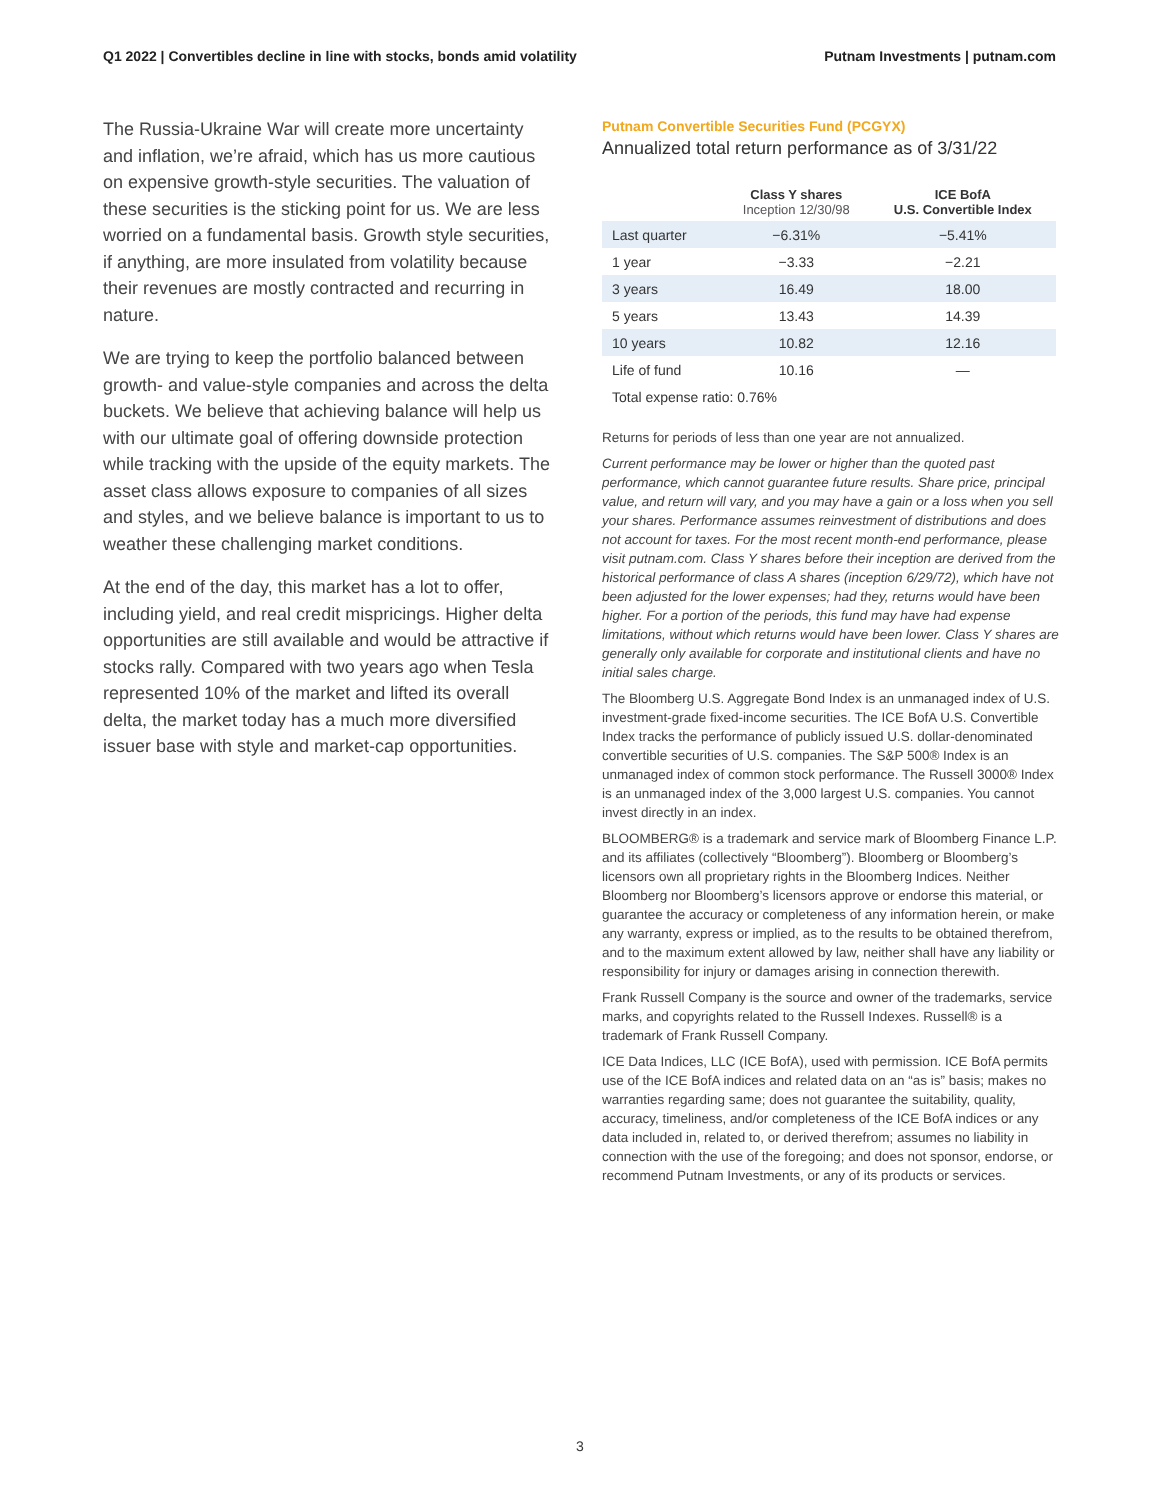Q1 2022 | Convertibles decline in line with stocks, bonds amid volatility
Putnam Investments | putnam.com
The Russia-Ukraine War will create more uncertainty and inflation, we’re afraid, which has us more cautious on expensive growth-style securities. The valuation of these securities is the sticking point for us. We are less worried on a fundamental basis. Growth style securities, if anything, are more insulated from volatility because their revenues are mostly contracted and recurring in nature.
We are trying to keep the portfolio balanced between growth- and value-style companies and across the delta buckets. We believe that achieving balance will help us with our ultimate goal of offering downside protection while tracking with the upside of the equity markets. The asset class allows exposure to companies of all sizes and styles, and we believe balance is important to us to weather these challenging market conditions.
At the end of the day, this market has a lot to offer, including yield, and real credit mispricings. Higher delta opportunities are still available and would be attractive if stocks rally. Compared with two years ago when Tesla represented 10% of the market and lifted its overall delta, the market today has a much more diversified issuer base with style and market-cap opportunities.
Putnam Convertible Securities Fund (PCGYX)
Annualized total return performance as of 3/31/22
| | Class Y shares Inception 12/30/98 | ICE BofA U.S. Convertible Index |
| --- | --- | --- |
| Last quarter | −6.31% | −5.41% |
| 1 year | −3.33 | −2.21 |
| 3 years | 16.49 | 18.00 |
| 5 years | 13.43 | 14.39 |
| 10 years | 10.82 | 12.16 |
| Life of fund | 10.16 | — |
| Total expense ratio: 0.76% | | |
Returns for periods of less than one year are not annualized.
Current performance may be lower or higher than the quoted past performance, which cannot guarantee future results. Share price, principal value, and return will vary, and you may have a gain or a loss when you sell your shares. Performance assumes reinvestment of distributions and does not account for taxes. For the most recent month-end performance, please visit putnam.com. Class Y shares before their inception are derived from the historical performance of class A shares (inception 6/29/72), which have not been adjusted for the lower expenses; had they, returns would have been higher. For a portion of the periods, this fund may have had expense limitations, without which returns would have been lower. Class Y shares are generally only available for corporate and institutional clients and have no initial sales charge.
The Bloomberg U.S. Aggregate Bond Index is an unmanaged index of U.S. investment-grade fixed-income securities. The ICE BofA U.S. Convertible Index tracks the performance of publicly issued U.S. dollar-denominated convertible securities of U.S. companies. The S&P 500® Index is an unmanaged index of common stock performance. The Russell 3000® Index is an unmanaged index of the 3,000 largest U.S. companies. You cannot invest directly in an index.
BLOOMBERG® is a trademark and service mark of Bloomberg Finance L.P. and its affiliates (collectively “Bloomberg”). Bloomberg or Bloomberg’s licensors own all proprietary rights in the Bloomberg Indices. Neither Bloomberg nor Bloomberg’s licensors approve or endorse this material, or guarantee the accuracy or completeness of any information herein, or make any warranty, express or implied, as to the results to be obtained therefrom, and to the maximum extent allowed by law, neither shall have any liability or responsibility for injury or damages arising in connection therewith.
Frank Russell Company is the source and owner of the trademarks, service marks, and copyrights related to the Russell Indexes. Russell® is a trademark of Frank Russell Company.
ICE Data Indices, LLC (ICE BofA), used with permission. ICE BofA permits use of the ICE BofA indices and related data on an “as is” basis; makes no warranties regarding same; does not guarantee the suitability, quality, accuracy, timeliness, and/or completeness of the ICE BofA indices or any data included in, related to, or derived therefrom; assumes no liability in connection with the use of the foregoing; and does not sponsor, endorse, or recommend Putnam Investments, or any of its products or services.
3